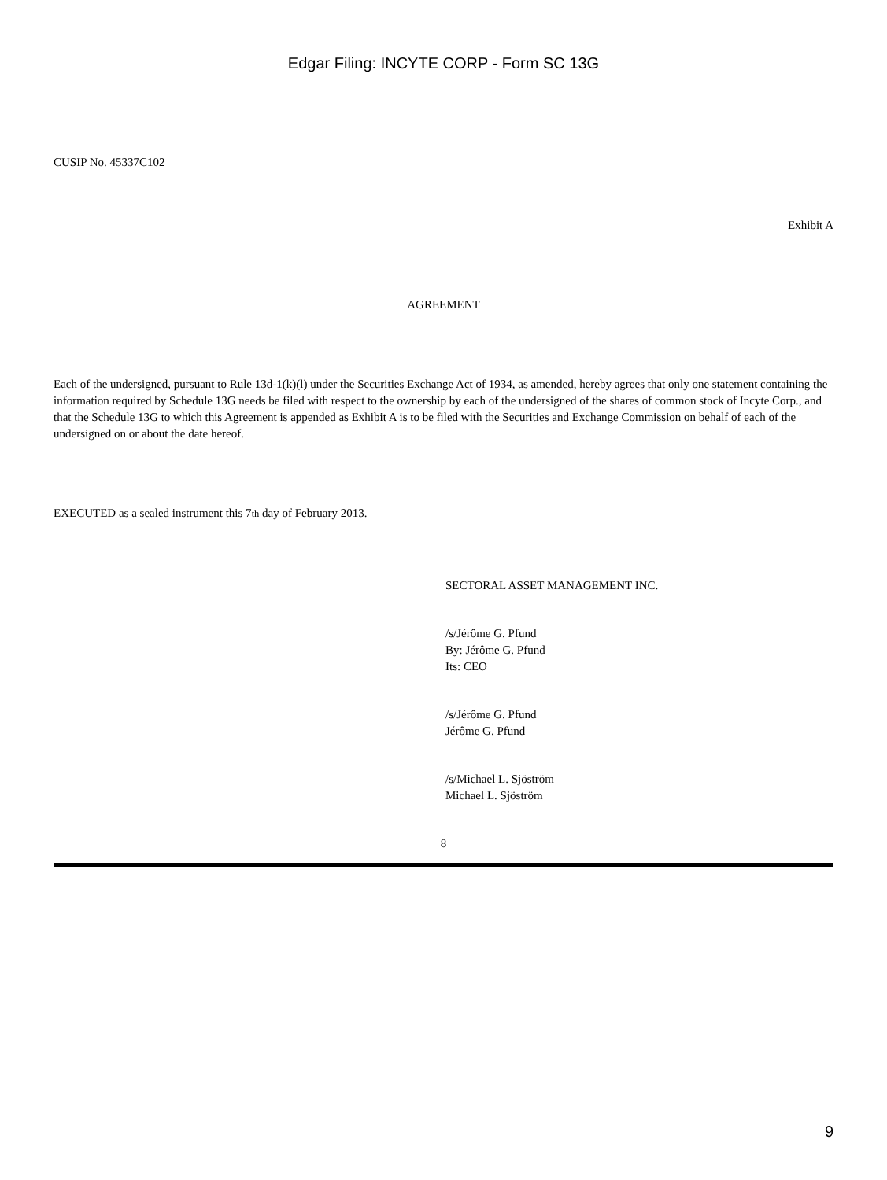Edgar Filing: INCYTE CORP - Form SC 13G
CUSIP No. 45337C102
Exhibit A
AGREEMENT
Each of the undersigned, pursuant to Rule 13d-1(k)(l) under the Securities Exchange Act of 1934, as amended, hereby agrees that only one statement containing the information required by Schedule 13G needs be filed with respect to the ownership by each of the undersigned of the shares of common stock of Incyte Corp., and that the Schedule 13G to which this Agreement is appended as Exhibit A is to be filed with the Securities and Exchange Commission on behalf of each of the undersigned on or about the date hereof.
EXECUTED as a sealed instrument this 7th day of February 2013.
SECTORAL ASSET MANAGEMENT INC.
/s/Jérôme G. Pfund
By: Jérôme G. Pfund
Its: CEO
/s/Jérôme G. Pfund
Jérôme G. Pfund
/s/Michael L. Sjöström
Michael L. Sjöström
8
9